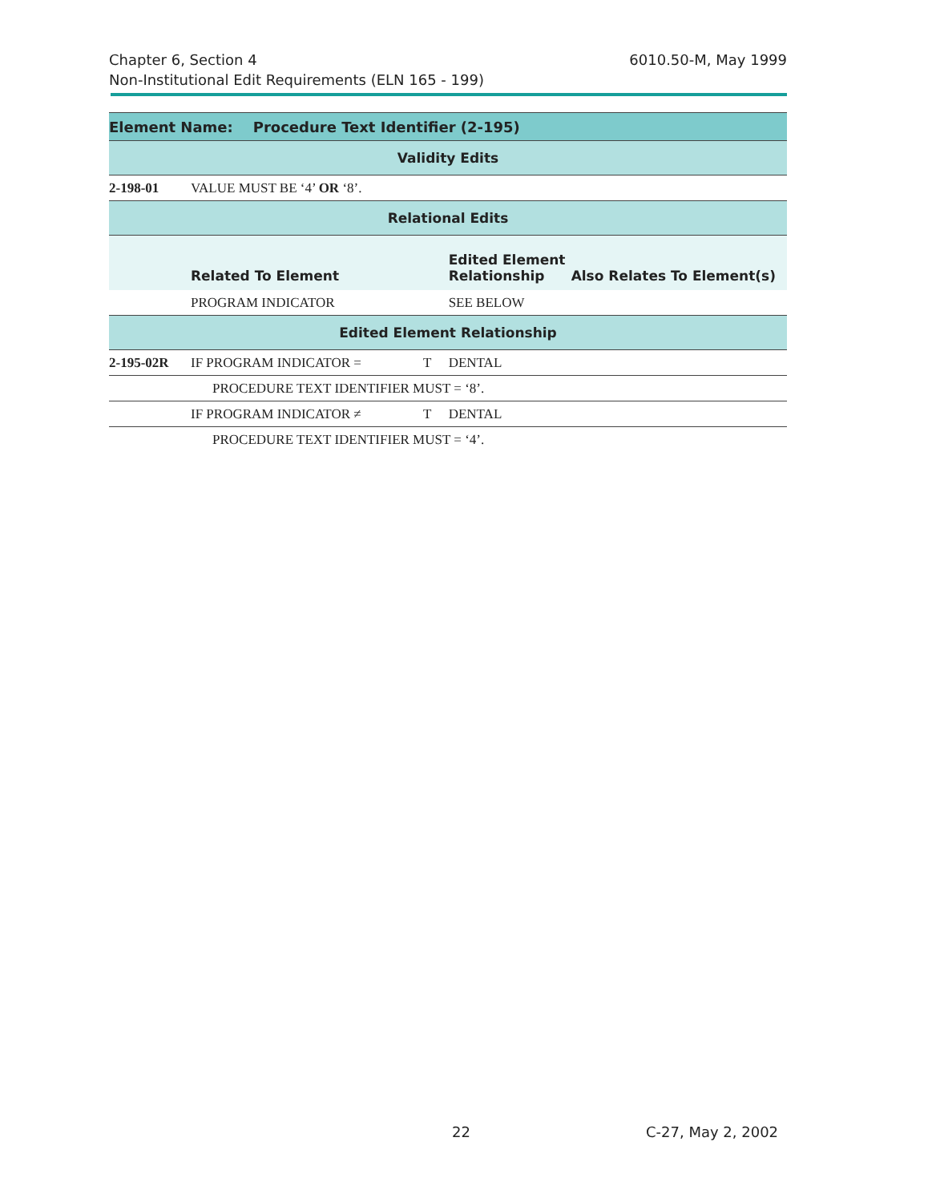6010.50-M, May 1999 Chapter 6, Section 4
Non-Institutional Edit Requirements (ELN 165 - 199)
| Element Name: Procedure Text Identifier (2-195) | | | | |
| --- | --- | --- | --- | --- |
| Validity Edits | | | | |
| 2-198-01 | VALUE MUST BE ‘4’ OR ‘8’. | | | |
| Relational Edits | | | | |
| | Related To Element | | Edited Element Relationship | Also Relates To Element(s) |
| | PROGRAM INDICATOR | | SEE BELOW | |
| Edited Element Relationship | | | | |
| 2-195-02R | IF PROGRAM INDICATOR = | T | DENTAL | |
| | PROCEDURE TEXT IDENTIFIER MUST = ‘8’. | | | |
| | IF PROGRAM INDICATOR ≠ | T | DENTAL | |
| | PROCEDURE TEXT IDENTIFIER MUST = ‘4’. | | | |
22 C-27, May 2, 2002